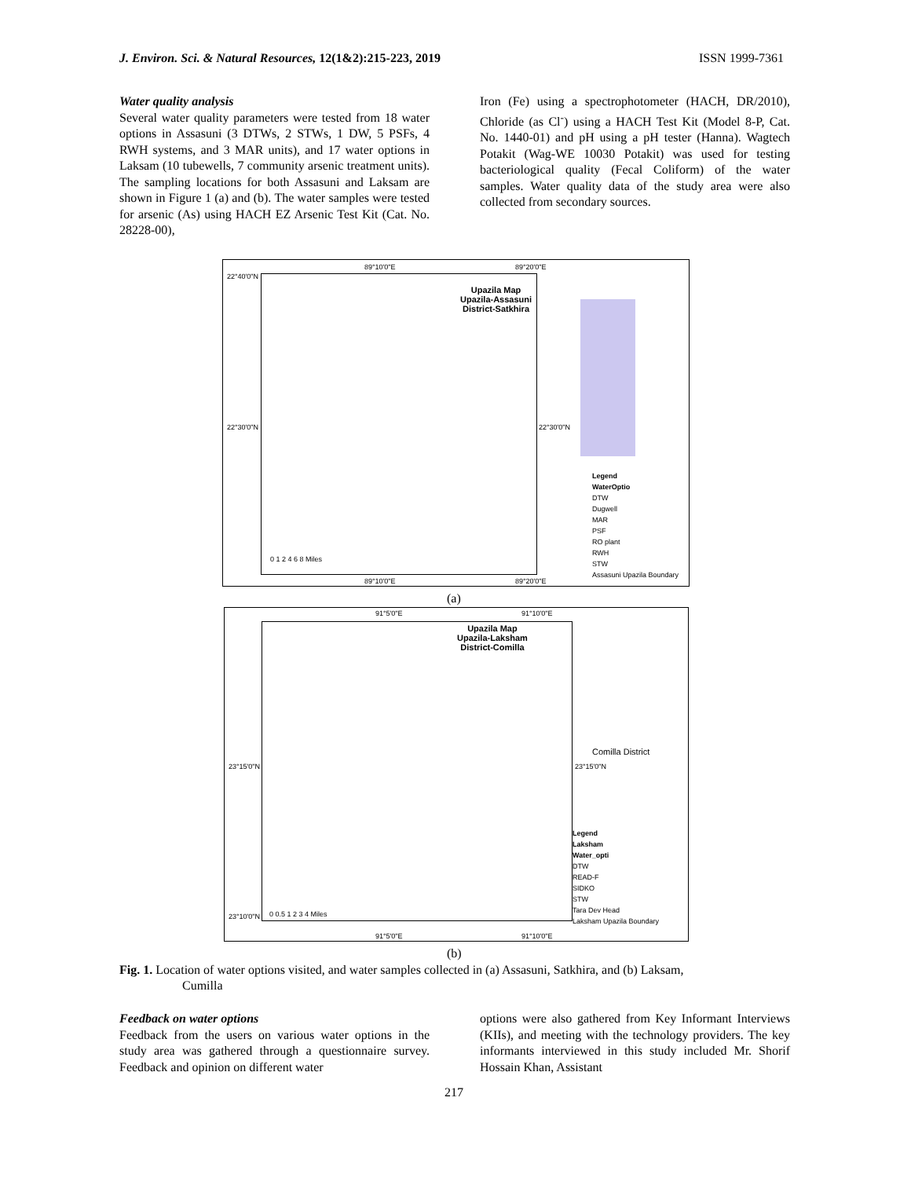J. Environ. Sci. & Natural Resources, 12(1&2):215-223, 2019 ISSN 1999-7361
Water quality analysis
Several water quality parameters were tested from 18 water options in Assasuni (3 DTWs, 2 STWs, 1 DW, 5 PSFs, 4 RWH systems, and 3 MAR units), and 17 water options in Laksam (10 tubewells, 7 community arsenic treatment units). The sampling locations for both Assasuni and Laksam are shown in Figure 1 (a) and (b). The water samples were tested for arsenic (As) using HACH EZ Arsenic Test Kit (Cat. No. 28228-00),
Iron (Fe) using a spectrophotometer (HACH, DR/2010), Chloride (as Cl<sup>-</sup>) using a HACH Test Kit (Model 8-P, Cat. No. 1440-01) and pH using a pH tester (Hanna). Wagtech Potakit (Wag-WE 10030 Potakit) was used for testing bacteriological quality (Fecal Coliform) of the water samples. Water quality data of the study area were also collected from secondary sources.
89°10'0"E 89°20'0"E
22°40'0"N
22°30'0"N
Upazila Map
Upazila-Assasuni
District-Satkhira
22°30'0"N
Legend
WaterOptio
DTW
Dugwell
MAR
PSF
RO plant
RWH
STW
Assasuni Upazila Boundary
0 1 2 4 6 8 Miles
89°10'0"E 89°20'0"E
(a)
91°5'0"E 91°10'0"E
Upazila Map
Upazila-Laksham
District-Comilla
Comilla District
23°15'0"N 23°15'0"N
Legend
Laksham
Water_opti
DTW
READ-F
SIDKO
STW
Tara Dev Head
Laksham Upazila Boundary
23°10'0"N 0 0.5 1 2 3 4 Miles
91°5'0"E 91°10'0"E
(b)
Fig. 1. Location of water options visited, and water samples collected in (a) Assasuni, Satkhira, and (b) Laksam,
Cumilla
Feedback on water options
Feedback from the users on various water options in the study area was gathered through a questionnaire survey. Feedback and opinion on different water
options were also gathered from Key Informant Interviews (KIIs), and meeting with the technology providers. The key informants interviewed in this study included Mr. Shorif Hossain Khan, Assistant
217